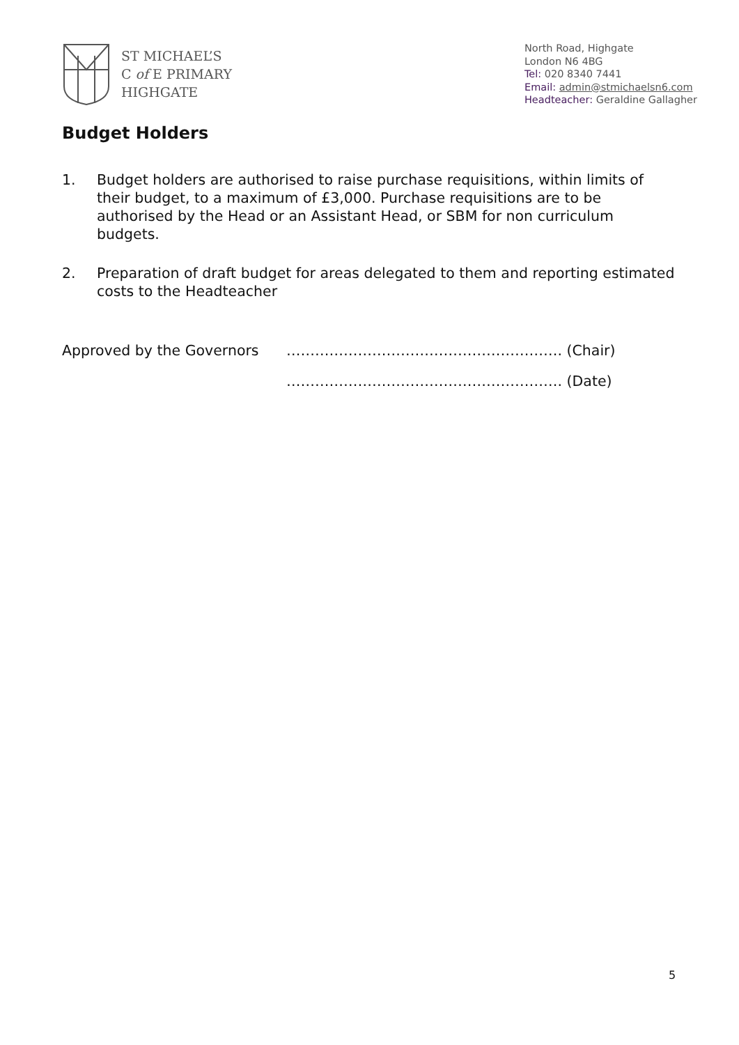ST MICHAEL’S
C of E PRIMARY
HIGHGATE
North Road, Highgate
London N6 4BG
Tel: 020 8340 7441
Email: admin@stmichaelsn6.com
Headteacher: Geraldine Gallagher
Budget Holders
1. Budget holders are authorised to raise purchase requisitions, within limits of their budget, to a maximum of £3,000. Purchase requisitions are to be authorised by the Head or an Assistant Head, or SBM for non curriculum budgets.
2. Preparation of draft budget for areas delegated to them and reporting estimated costs to the Headteacher
Approved by the Governors …………………………………………………. (Chair)
…………………………………………………. (Date)
5